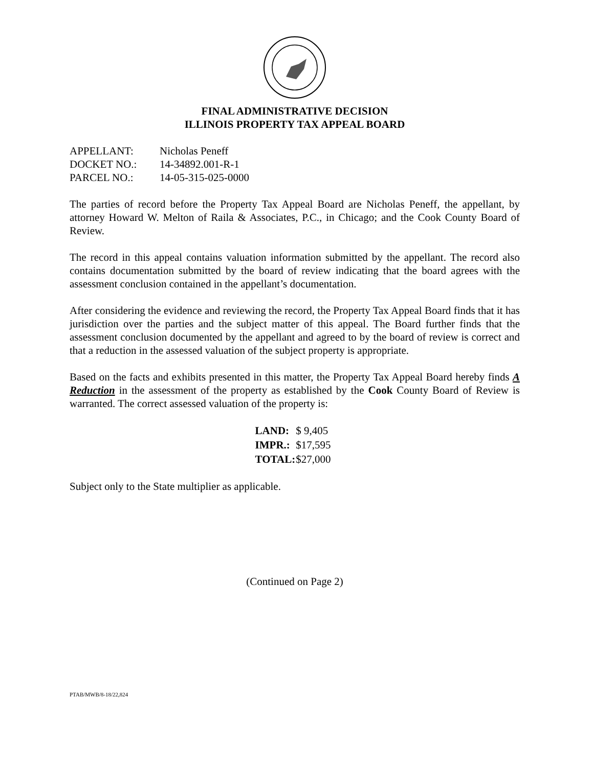FINAL ADMINISTRATIVE DECISION
ILLINOIS PROPERTY TAX APPEAL BOARD
| APPELLANT: | Nicholas Peneff |
| DOCKET NO.: | 14-34892.001-R-1 |
| PARCEL NO.: | 14-05-315-025-0000 |
The parties of record before the Property Tax Appeal Board are Nicholas Peneff, the appellant, by attorney Howard W. Melton of Raila & Associates, P.C., in Chicago; and the Cook County Board of Review.
The record in this appeal contains valuation information submitted by the appellant. The record also contains documentation submitted by the board of review indicating that the board agrees with the assessment conclusion contained in the appellant’s documentation.
After considering the evidence and reviewing the record, the Property Tax Appeal Board finds that it has jurisdiction over the parties and the subject matter of this appeal. The Board further finds that the assessment conclusion documented by the appellant and agreed to by the board of review is correct and that a reduction in the assessed valuation of the subject property is appropriate.
Based on the facts and exhibits presented in this matter, the Property Tax Appeal Board hereby finds A Reduction in the assessment of the property as established by the Cook County Board of Review is warranted. The correct assessed valuation of the property is:
| LAND: | $ 9,405 |
| IMPR.: | $17,595 |
| TOTAL: | $27,000 |
Subject only to the State multiplier as applicable.
(Continued on Page 2)
PTAB/MWB/8-18/22,824